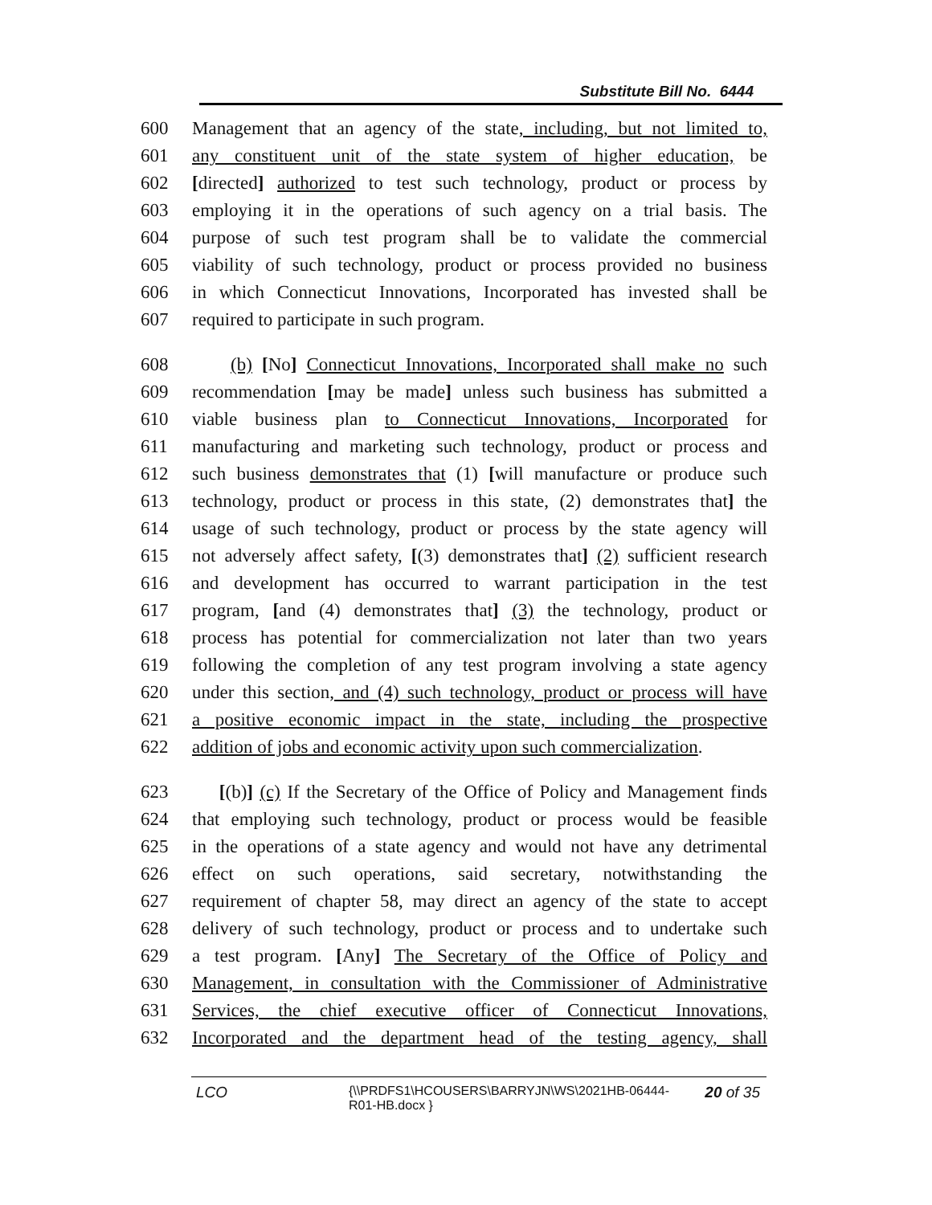Substitute Bill No. 6444
600 Management that an agency of the state, including, but not limited to,
601 any constituent unit of the state system of higher education, be
602 [directed] authorized to test such technology, product or process by
603 employing it in the operations of such agency on a trial basis. The
604 purpose of such test program shall be to validate the commercial
605 viability of such technology, product or process provided no business
606 in which Connecticut Innovations, Incorporated has invested shall be
607 required to participate in such program.
608 (b) [No] Connecticut Innovations, Incorporated shall make no such
609 recommendation [may be made] unless such business has submitted a
610 viable business plan to Connecticut Innovations, Incorporated for
611 manufacturing and marketing such technology, product or process and
612 such business demonstrates that (1) [will manufacture or produce such
613 technology, product or process in this state, (2) demonstrates that] the
614 usage of such technology, product or process by the state agency will
615 not adversely affect safety, [(3) demonstrates that] (2) sufficient research
616 and development has occurred to warrant participation in the test
617 program, [and (4) demonstrates that] (3) the technology, product or
618 process has potential for commercialization not later than two years
619 following the completion of any test program involving a state agency
620 under this section, and (4) such technology, product or process will have
621 a positive economic impact in the state, including the prospective
622 addition of jobs and economic activity upon such commercialization.
623 [(b)] (c) If the Secretary of the Office of Policy and Management finds
624 that employing such technology, product or process would be feasible
625 in the operations of a state agency and would not have any detrimental
626 effect on such operations, said secretary, notwithstanding the
627 requirement of chapter 58, may direct an agency of the state to accept
628 delivery of such technology, product or process and to undertake such
629 a test program. [Any] The Secretary of the Office of Policy and
630 Management, in consultation with the Commissioner of Administrative
631 Services, the chief executive officer of Connecticut Innovations,
632 Incorporated and the department head of the testing agency, shall
LCO {\\PRDFS1\HCOUSERS\BARRYJN\WS\2021HB-06444-R01-HB.docx } 20 of 35